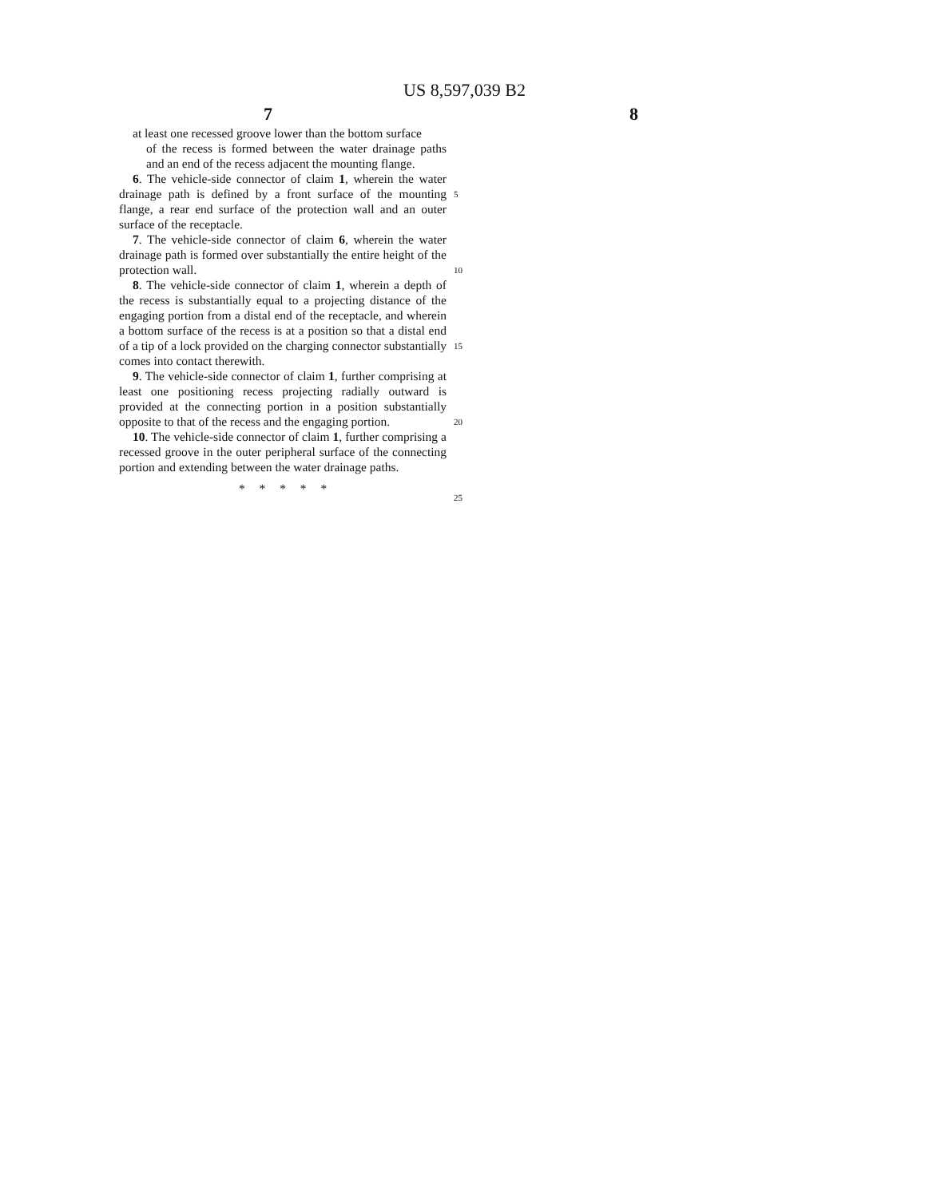US 8,597,039 B2
7 8
at least one recessed groove lower than the bottom surface
of the recess is formed between the water drainage paths and an end of the recess adjacent the mounting flange.
6. The vehicle-side connector of claim 1, wherein the water drainage path is defined by a front surface of the mounting flange, a rear end surface of the protection wall and an outer surface of the receptacle.
7. The vehicle-side connector of claim 6, wherein the water drainage path is formed over substantially the entire height of the protection wall.
8. The vehicle-side connector of claim 1, wherein a depth of the recess is substantially equal to a projecting distance of the engaging portion from a distal end of the receptacle, and wherein a bottom surface of the recess is at a position so that a distal end of a tip of a lock provided on the charging connector substantially comes into contact therewith.
9. The vehicle-side connector of claim 1, further comprising at least one positioning recess projecting radially outward is provided at the connecting portion in a position substantially opposite to that of the recess and the engaging portion.
10. The vehicle-side connector of claim 1, further comprising a recessed groove in the outer peripheral surface of the connecting portion and extending between the water drainage paths.
* * * * *
5
10
15
20
25